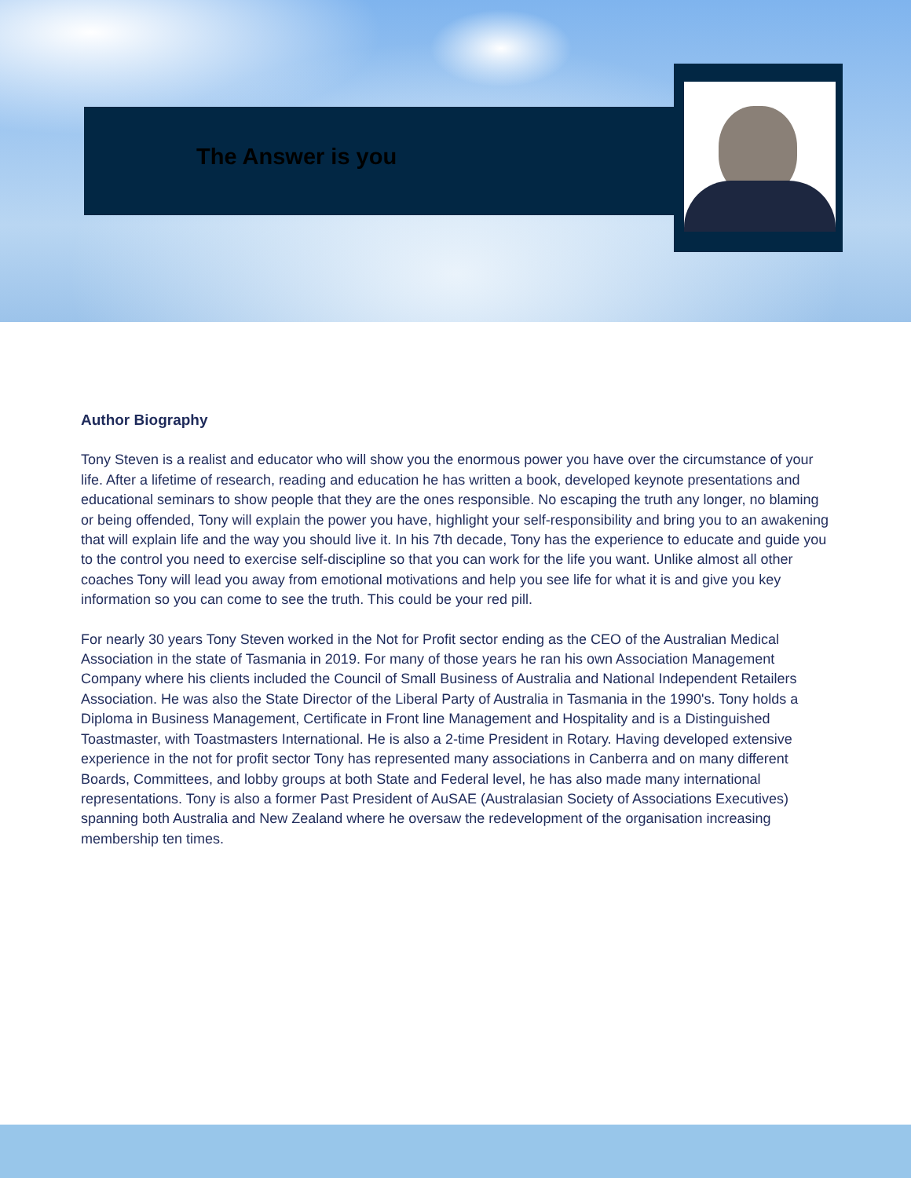The Answer is you
Author Biography
Tony Steven is a realist and educator who will show you the enormous power you have over the circumstance of your life. After a lifetime of research, reading and education he has written a book, developed keynote presentations and educational seminars to show people that they are the ones responsible. No escaping the truth any longer, no blaming or being offended, Tony will explain the power you have, highlight your self-responsibility and bring you to an awakening that will explain life and the way you should live it. In his 7th decade, Tony has the experience to educate and guide you to the control you need to exercise self-discipline so that you can work for the life you want. Unlike almost all other coaches Tony will lead you away from emotional motivations and help you see life for what it is and give you key information so you can come to see the truth. This could be your red pill.
For nearly 30 years Tony Steven worked in the Not for Profit sector ending as the CEO of the Australian Medical Association in the state of Tasmania in 2019. For many of those years he ran his own Association Management Company where his clients included the Council of Small Business of Australia and National Independent Retailers Association. He was also the State Director of the Liberal Party of Australia in Tasmania in the 1990's. Tony holds a Diploma in Business Management, Certificate in Front line Management and Hospitality and is a Distinguished Toastmaster, with Toastmasters International. He is also a 2-time President in Rotary. Having developed extensive experience in the not for profit sector Tony has represented many associations in Canberra and on many different Boards, Committees, and lobby groups at both State and Federal level, he has also made many international representations. Tony is also a former Past President of AuSAE (Australasian Society of Associations Executives) spanning both Australia and New Zealand where he oversaw the redevelopment of the organisation increasing membership ten times.